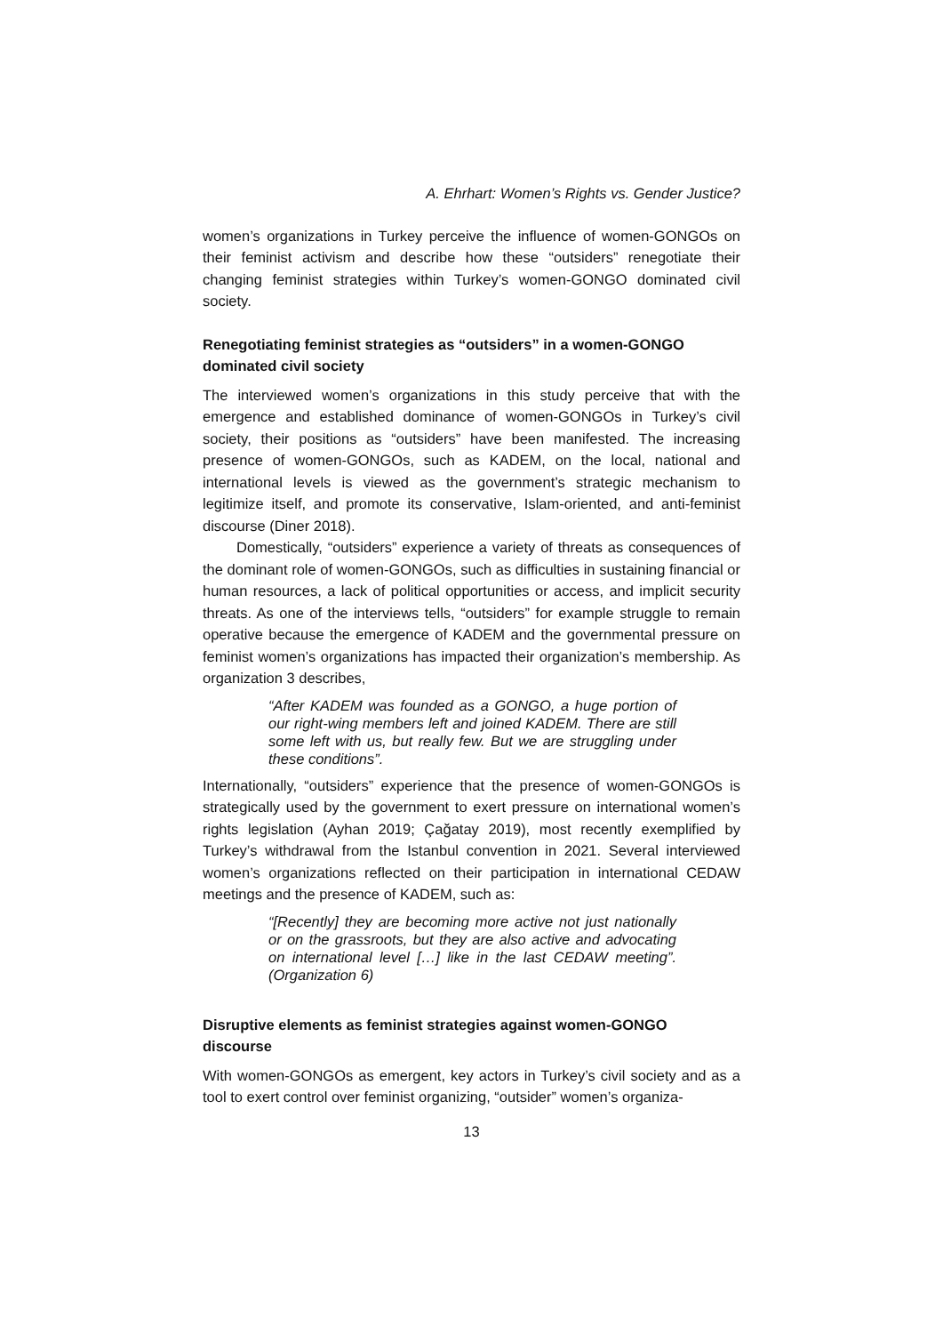A. Ehrhart: Women’s Rights vs. Gender Justice?
women’s organizations in Turkey perceive the influence of women-GONGOs on their feminist activism and describe how these “outsiders” renegotiate their changing feminist strategies within Turkey’s women-GONGO dominated civil society.
Renegotiating feminist strategies as “outsiders” in a women-GONGO dominated civil society
The interviewed women’s organizations in this study perceive that with the emergence and established dominance of women-GONGOs in Turkey’s civil society, their positions as “outsiders” have been manifested. The increasing presence of women-GONGOs, such as KADEM, on the local, national and international levels is viewed as the government’s strategic mechanism to legitimize itself, and promote its conservative, Islam-oriented, and anti-feminist discourse (Diner 2018).
Domestically, “outsiders” experience a variety of threats as consequences of the dominant role of women-GONGOs, such as difficulties in sustaining financial or human resources, a lack of political opportunities or access, and implicit security threats. As one of the interviews tells, “outsiders” for example struggle to remain operative because the emergence of KADEM and the governmental pressure on feminist women’s organizations has impacted their organization’s membership. As organization 3 describes,
“After KADEM was founded as a GONGO, a huge portion of our right-wing members left and joined KADEM. There are still some left with us, but really few. But we are struggling under these conditions”.
Internationally, “outsiders” experience that the presence of women-GONGOs is strategically used by the government to exert pressure on international women’s rights legislation (Ayhan 2019; Çağatay 2019), most recently exemplified by Turkey’s withdrawal from the Istanbul convention in 2021. Several interviewed women’s organizations reflected on their participation in international CEDAW meetings and the presence of KADEM, such as:
“[Recently] they are becoming more active not just nationally or on the grassroots, but they are also active and advocating on international level […] like in the last CEDAW meeting”. (Organization 6)
Disruptive elements as feminist strategies against women-GONGO discourse
With women-GONGOs as emergent, key actors in Turkey’s civil society and as a tool to exert control over feminist organizing, “outsider” women’s organiza-
13